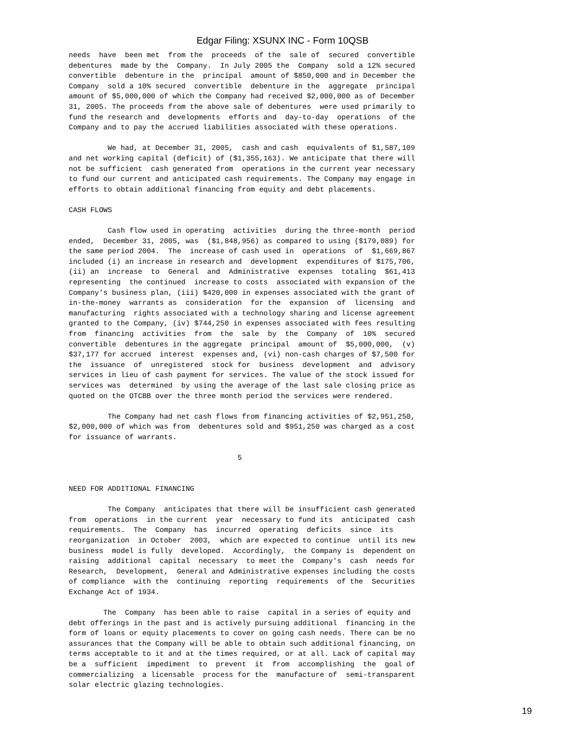Edgar Filing: XSUNX INC - Form 10QSB
needs  have  been met  from the  proceeds  of the  sale of  secured  convertible
debentures  made by the  Company.  In July 2005 the  Company  sold a 12% secured
convertible  debenture in the  principal  amount of $850,000 and in December the
Company  sold a 10% secured  convertible  debenture in the  aggregate  principal
amount of $5,000,000 of which the Company had received $2,000,000 as of December
31, 2005. The proceeds from the above sale of debentures  were used primarily to
fund the research and  developments  efforts and  day-to-day  operations  of the
Company and to pay the accrued liabilities associated with these operations.

         We had, at December 31, 2005,  cash and cash  equivalents of $1,587,109
and net working capital (deficit) of ($1,355,163). We anticipate that there will
not be sufficient  cash generated from  operations in the current year necessary
to fund our current and anticipated cash requirements. The Company may engage in
efforts to obtain additional financing from equity and debt placements.

CASH FLOWS

         Cash flow used in operating  activities  during the three-month  period
ended,  December 31, 2005, was  ($1,848,956) as compared to using ($179,089) for
the same period 2004.  The  increase of cash used in  operations  of  $1,669,867
included (i) an increase in research and  development  expenditures of $175,706,
(ii) an  increase  to  General  and  Administrative  expenses  totaling  $61,413
representing  the continued  increase to costs  associated with expansion of the
Company's business plan, (iii) $420,000 in expenses associated with the grant of
in-the-money  warrants as  consideration  for the  expansion  of  licensing  and
manufacturing  rights associated with a technology sharing and license agreement
granted to the Company, (iv) $744,250 in expenses associated with fees resulting
from  financing  activities  from  the  sale  by  the  Company  of  10%  secured
convertible  debentures in the aggregate  principal  amount of  $5,000,000,  (v)
$37,177 for accrued  interest  expenses and, (vi) non-cash charges of $7,500 for
the  issuance  of  unregistered  stock for  business  development  and  advisory
services in lieu of cash payment for services. The value of the stock issued for
services was  determined  by using the average of the last sale closing price as
quoted on the OTCBB over the three month period the services were rendered.

         The Company had net cash flows from financing activities of $2,951,250,
$2,000,000 of which was from  debentures sold and $951,250 was charged as a cost
for issuance of warrants.

                                       5


NEED FOR ADDITIONAL FINANCING

         The Company  anticipates that there will be insufficient cash generated
from  operations  in the current  year  necessary to fund its  anticipated  cash
requirements.  The  Company  has  incurred  operating  deficits  since  its
reorganization  in October  2003,  which are expected to continue  until its new
business  model is fully  developed.  Accordingly,  the Company is  dependent on
raising  additional  capital  necessary  to meet the  Company's  cash  needs for
Research,  Development,  General and Administrative expenses including the costs
of compliance  with the  continuing  reporting  requirements  of the  Securities
Exchange Act of 1934.

        The  Company  has been able to raise  capital in a series of equity and
debt offerings in the past and is actively pursuing additional  financing in the
form of loans or equity placements to cover on going cash needs. There can be no
assurances that the Company will be able to obtain such additional financing, on
terms acceptable to it and at the times required, or at all. Lack of capital may
be a  sufficient  impediment  to  prevent  it  from  accomplishing  the  goal of
commercializing  a licensable  process for the  manufacture of  semi-transparent
solar electric glazing technologies.
19